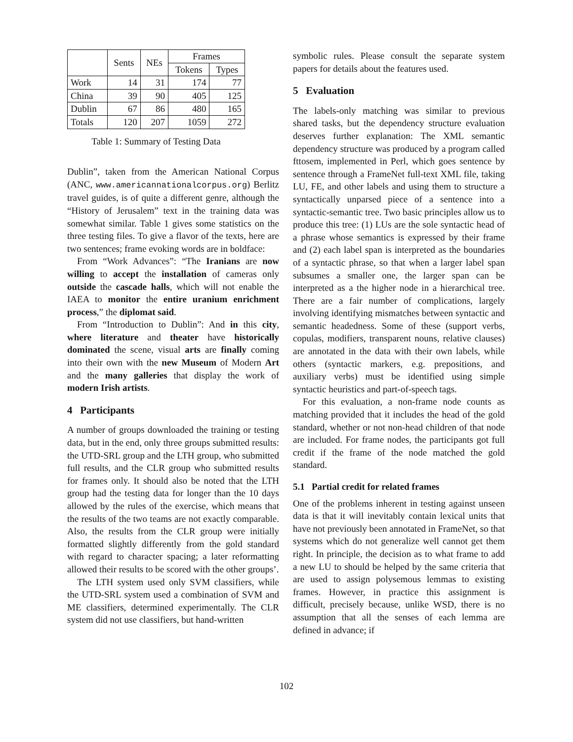| | Sents | NEs | Frames | |
| --- | --- | --- | --- | --- |
| | | | Tokens | Types |
| Work | 14 | 31 | 174 | 77 |
| China | 39 | 90 | 405 | 125 |
| Dublin | 67 | 86 | 480 | 165 |
| Totals | 120 | 207 | 1059 | 272 |
Table 1: Summary of Testing Data
Dublin”, taken from the American National Corpus (ANC, www.americannationalcorpus.org) Berlitz travel guides, is of quite a different genre, although the “History of Jerusalem” text in the training data was somewhat similar. Table 1 gives some statistics on the three testing files. To give a flavor of the texts, here are two sentences; frame evoking words are in boldface:
From “Work Advances”: “The Iranians are now willing to accept the installation of cameras only outside the cascade halls, which will not enable the IAEA to monitor the entire uranium enrichment process,” the diplomat said.
From “Introduction to Dublin”: And in this city, where literature and theater have historically dominated the scene, visual arts are finally coming into their own with the new Museum of Modern Art and the many galleries that display the work of modern Irish artists.
4 Participants
A number of groups downloaded the training or testing data, but in the end, only three groups submitted results: the UTD-SRL group and the LTH group, who submitted full results, and the CLR group who submitted results for frames only. It should also be noted that the LTH group had the testing data for longer than the 10 days allowed by the rules of the exercise, which means that the results of the two teams are not exactly comparable. Also, the results from the CLR group were initially formatted slightly differently from the gold standard with regard to character spacing; a later reformatting allowed their results to be scored with the other groups’.
The LTH system used only SVM classifiers, while the UTD-SRL system used a combination of SVM and ME classifiers, determined experimentally. The CLR system did not use classifiers, but hand-written
symbolic rules. Please consult the separate system papers for details about the features used.
5 Evaluation
The labels-only matching was similar to previous shared tasks, but the dependency structure evaluation deserves further explanation: The XML semantic dependency structure was produced by a program called fttosem, implemented in Perl, which goes sentence by sentence through a FrameNet full-text XML file, taking LU, FE, and other labels and using them to structure a syntactically unparsed piece of a sentence into a syntactic-semantic tree. Two basic principles allow us to produce this tree: (1) LUs are the sole syntactic head of a phrase whose semantics is expressed by their frame and (2) each label span is interpreted as the boundaries of a syntactic phrase, so that when a larger label span subsumes a smaller one, the larger span can be interpreted as a the higher node in a hierarchical tree. There are a fair number of complications, largely involving identifying mismatches between syntactic and semantic headedness. Some of these (support verbs, copulas, modifiers, transparent nouns, relative clauses) are annotated in the data with their own labels, while others (syntactic markers, e.g. prepositions, and auxiliary verbs) must be identified using simple syntactic heuristics and part-of-speech tags.
For this evaluation, a non-frame node counts as matching provided that it includes the head of the gold standard, whether or not non-head children of that node are included. For frame nodes, the participants got full credit if the frame of the node matched the gold standard.
5.1 Partial credit for related frames
One of the problems inherent in testing against unseen data is that it will inevitably contain lexical units that have not previously been annotated in FrameNet, so that systems which do not generalize well cannot get them right. In principle, the decision as to what frame to add a new LU to should be helped by the same criteria that are used to assign polysemous lemmas to existing frames. However, in practice this assignment is difficult, precisely because, unlike WSD, there is no assumption that all the senses of each lemma are defined in advance; if
102